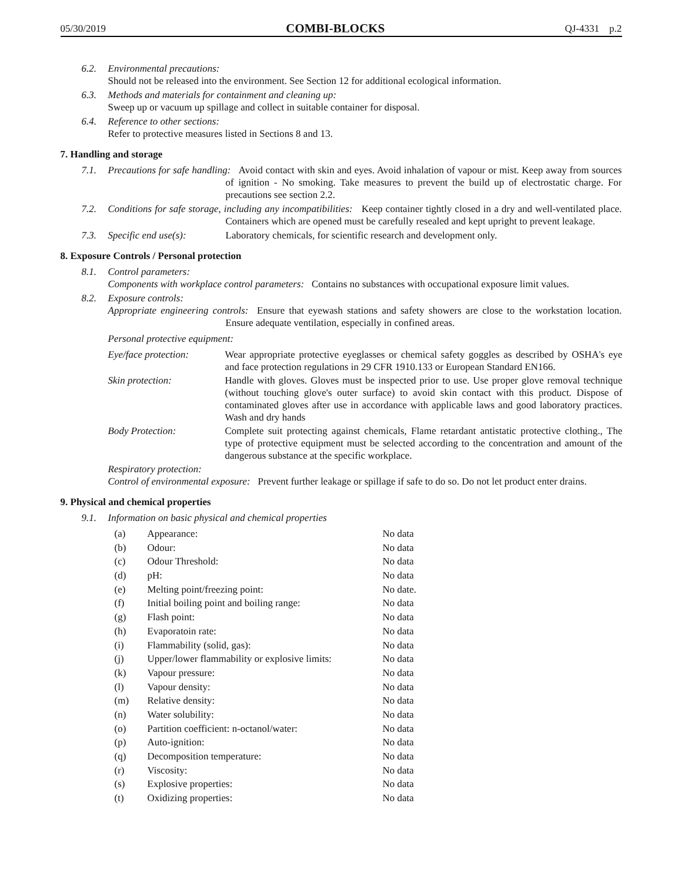05/30/2019 COMBI-BLOCKS QJ-4331 p.2
6.2. Environmental precautions:
Should not be released into the environment. See Section 12 for additional ecological information.
6.3. Methods and materials for containment and cleaning up:
Sweep up or vacuum up spillage and collect in suitable container for disposal.
6.4. Reference to other sections:
Refer to protective measures listed in Sections 8 and 13.
7. Handling and storage
7.1. Precautions for safe handling: Avoid contact with skin and eyes. Avoid inhalation of vapour or mist. Keep away from sources of ignition - No smoking. Take measures to prevent the build up of electrostatic charge. For precautions see section 2.2.
7.2. Conditions for safe storage, including any incompatibilities: Keep container tightly closed in a dry and well-ventilated place. Containers which are opened must be carefully resealed and kept upright to prevent leakage.
7.3. Specific end use(s): Laboratory chemicals, for scientific research and development only.
8. Exposure Controls / Personal protection
8.1. Control parameters:
Components with workplace control parameters: Contains no substances with occupational exposure limit values.
8.2. Exposure controls:
Appropriate engineering controls: Ensure that eyewash stations and safety showers are close to the workstation location. Ensure adequate ventilation, especially in confined areas.
Personal protective equipment:
| Eye/face protection: | Wear appropriate protective eyeglasses or chemical safety goggles as described by OSHA's eye and face protection regulations in 29 CFR 1910.133 or European Standard EN166. |
| Skin protection: | Handle with gloves. Gloves must be inspected prior to use. Use proper glove removal technique (without touching glove's outer surface) to avoid skin contact with this product. Dispose of contaminated gloves after use in accordance with applicable laws and good laboratory practices. Wash and dry hands |
| Body Protection: | Complete suit protecting against chemicals, Flame retardant antistatic protective clothing., The type of protective equipment must be selected according to the concentration and amount of the dangerous substance at the specific workplace. |
Respiratory protection:
Control of environmental exposure: Prevent further leakage or spillage if safe to do so. Do not let product enter drains.
9. Physical and chemical properties
9.1. Information on basic physical and chemical properties
| (a) | Appearance: | No data |
| (b) | Odour: | No data |
| (c) | Odour Threshold: | No data |
| (d) | pH: | No data |
| (e) | Melting point/freezing point: | No date. |
| (f) | Initial boiling point and boiling range: | No data |
| (g) | Flash point: | No data |
| (h) | Evaporatoin rate: | No data |
| (i) | Flammability (solid, gas): | No data |
| (j) | Upper/lower flammability or explosive limits: | No data |
| (k) | Vapour pressure: | No data |
| (l) | Vapour density: | No data |
| (m) | Relative density: | No data |
| (n) | Water solubility: | No data |
| (o) | Partition coefficient: n-octanol/water: | No data |
| (p) | Auto-ignition: | No data |
| (q) | Decomposition temperature: | No data |
| (r) | Viscosity: | No data |
| (s) | Explosive properties: | No data |
| (t) | Oxidizing properties: | No data |